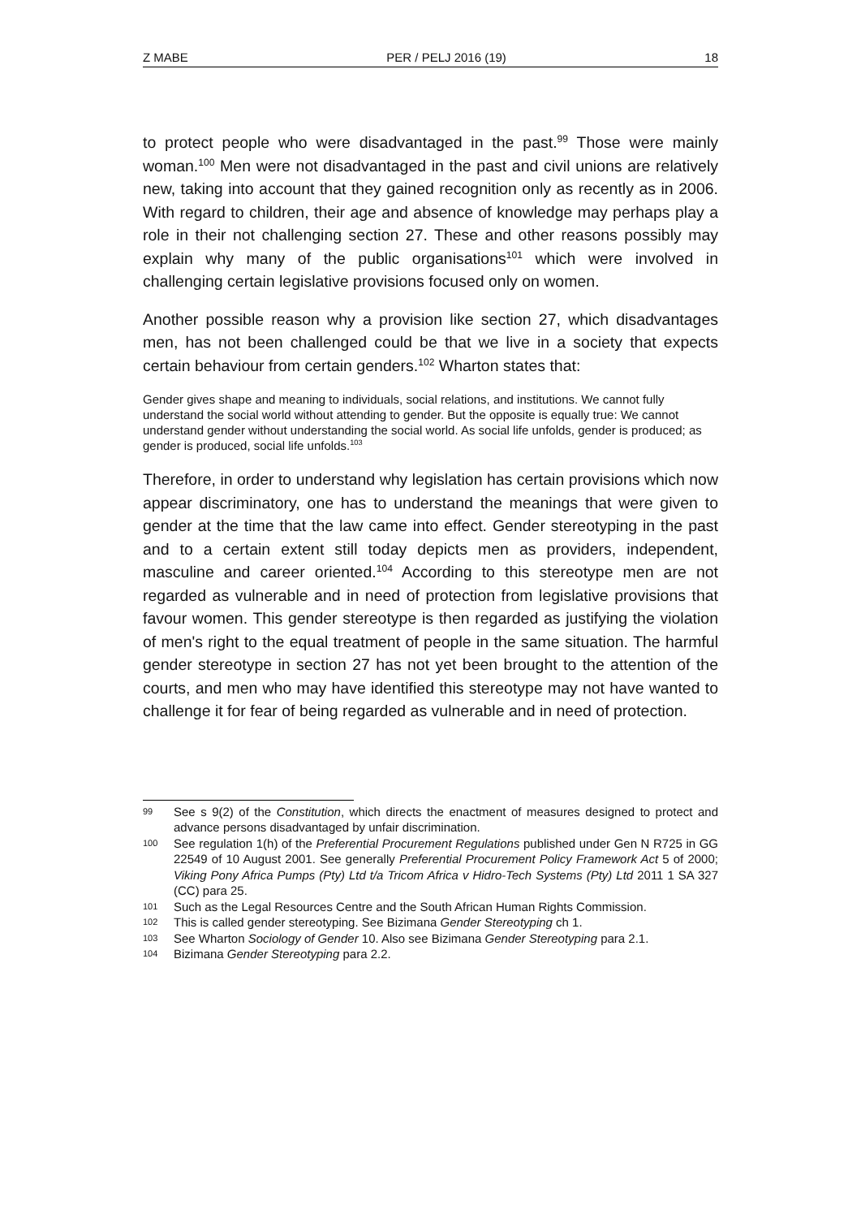Z MABE PER / PELJ 2016 (19) 18
to protect people who were disadvantaged in the past.<sup>99</sup> Those were mainly woman.<sup>100</sup> Men were not disadvantaged in the past and civil unions are relatively new, taking into account that they gained recognition only as recently as in 2006. With regard to children, their age and absence of knowledge may perhaps play a role in their not challenging section 27. These and other reasons possibly may explain why many of the public organisations<sup>101</sup> which were involved in challenging certain legislative provisions focused only on women.
Another possible reason why a provision like section 27, which disadvantages men, has not been challenged could be that we live in a society that expects certain behaviour from certain genders.<sup>102</sup> Wharton states that:
Gender gives shape and meaning to individuals, social relations, and institutions. We cannot fully understand the social world without attending to gender. But the opposite is equally true: We cannot understand gender without understanding the social world. As social life unfolds, gender is produced; as gender is produced, social life unfolds.<sup>103</sup>
Therefore, in order to understand why legislation has certain provisions which now appear discriminatory, one has to understand the meanings that were given to gender at the time that the law came into effect. Gender stereotyping in the past and to a certain extent still today depicts men as providers, independent, masculine and career oriented.<sup>104</sup> According to this stereotype men are not regarded as vulnerable and in need of protection from legislative provisions that favour women. This gender stereotype is then regarded as justifying the violation of men's right to the equal treatment of people in the same situation. The harmful gender stereotype in section 27 has not yet been brought to the attention of the courts, and men who may have identified this stereotype may not have wanted to challenge it for fear of being regarded as vulnerable and in need of protection.
99 See s 9(2) of the Constitution, which directs the enactment of measures designed to protect and advance persons disadvantaged by unfair discrimination.
100 See regulation 1(h) of the Preferential Procurement Regulations published under Gen N R725 in GG 22549 of 10 August 2001. See generally Preferential Procurement Policy Framework Act 5 of 2000; Viking Pony Africa Pumps (Pty) Ltd t/a Tricom Africa v Hidro-Tech Systems (Pty) Ltd 2011 1 SA 327 (CC) para 25.
101 Such as the Legal Resources Centre and the South African Human Rights Commission.
102 This is called gender stereotyping. See Bizimana Gender Stereotyping ch 1.
103 See Wharton Sociology of Gender 10. Also see Bizimana Gender Stereotyping para 2.1.
104 Bizimana Gender Stereotyping para 2.2.